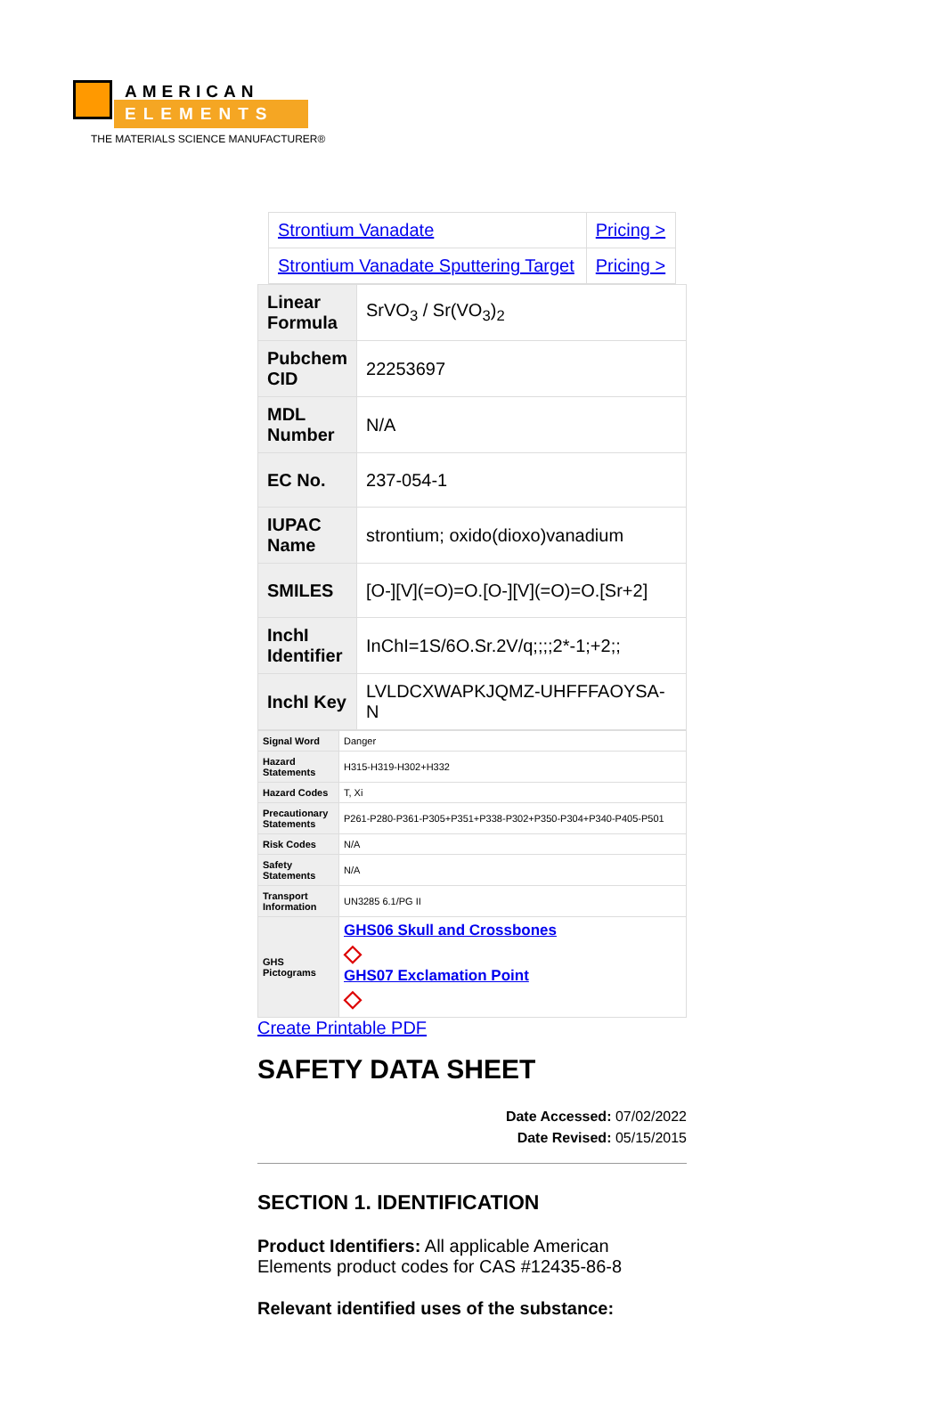AMERICAN
ELEMENTS
THE MATERIALS SCIENCE MANUFACTURER®
| Strontium Vanadate | Pricing > |
| Strontium Vanadate Sputtering Target | Pricing > |
| Linear Formula | SrVO<sub>3</sub> / Sr(VO<sub>3</sub>)<sub>2</sub> |
| Pubchem CID | 22253697 |
| MDL Number | N/A |
| EC No. | 237-054-1 |
| IUPAC Name | strontium; oxido(dioxo)vanadium |
| SMILES | [O-][V](=O)=O.[O-][V](=O)=O.[Sr+2] |
| InchI Identifier | InChI=1S/6O.Sr.2V/q;;;;2*-1;+2;; |
| InchI Key | LVLDCXWAPKJQMZ-UHFFFAOYSA-N |
| Signal Word | Danger |
| Hazard Statements | H315-H319-H302+H332 |
| Hazard Codes | T, Xi |
| Precautionary Statements | P261-P280-P361-P305+P351+P338-P302+P350-P304+P340-P405-P501 |
| Risk Codes | N/A |
| Safety Statements | N/A |
| Transport Information | UN3285 6.1/PG II |
| GHS Pictograms | GHS06 Skull and Crossbones ◇ GHS07 Exclamation Point ◇ |
Create Printable PDF
SAFETY DATA SHEET
Date Accessed: 07/02/2022
Date Revised: 05/15/2015
SECTION 1. IDENTIFICATION
Product Identifiers: All applicable American Elements product codes for CAS #12435-86-8
Relevant identified uses of the substance: